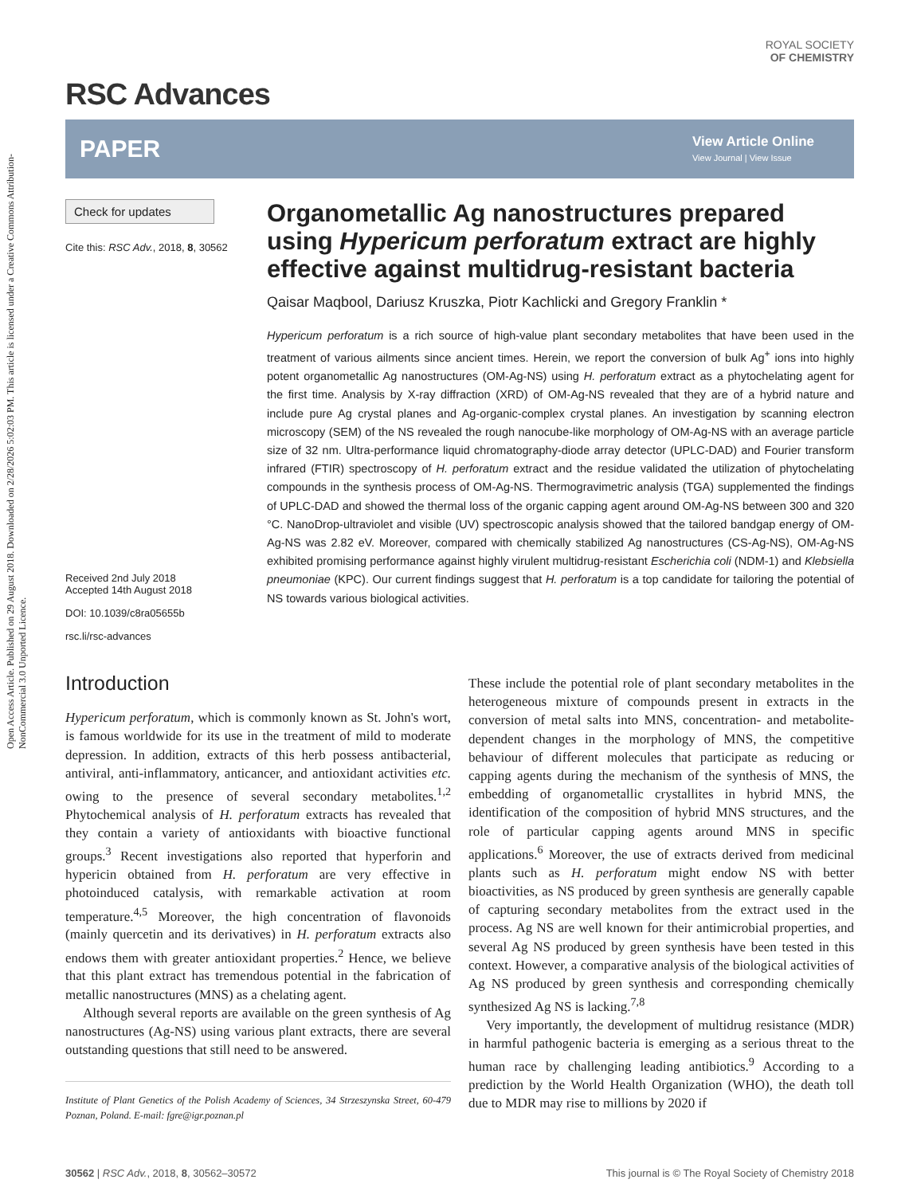Open Access Article. Published on 29 August 2018. Downloaded on 2/28/2026 5:02:03 PM. This article is licensed under a Creative Commons Attribution-NonCommercial 3.0 Unported Licence.
RSC Advances
ROYAL SOCIETY
OF CHEMISTRY
PAPER
View Article Online
View Journal | View Issue
Check for updates
Cite this: RSC Adv., 2018, 8, 30562
Received 2nd July 2018
Accepted 14th August 2018
DOI: 10.1039/c8ra05655b
rsc.li/rsc-advances
Organometallic Ag nanostructures prepared using Hypericum perforatum extract are highly effective against multidrug-resistant bacteria
Qaisar Maqbool, Dariusz Kruszka, Piotr Kachlicki and Gregory Franklin *
Hypericum perforatum is a rich source of high-value plant secondary metabolites that have been used in the treatment of various ailments since ancient times. Herein, we report the conversion of bulk Ag<sup>+</sup> ions into highly potent organometallic Ag nanostructures (OM-Ag-NS) using H. perforatum extract as a phytochelating agent for the first time. Analysis by X-ray diffraction (XRD) of OM-Ag-NS revealed that they are of a hybrid nature and include pure Ag crystal planes and Ag-organic-complex crystal planes. An investigation by scanning electron microscopy (SEM) of the NS revealed the rough nanocube-like morphology of OM-Ag-NS with an average particle size of 32 nm. Ultra-performance liquid chromatography-diode array detector (UPLC-DAD) and Fourier transform infrared (FTIR) spectroscopy of H. perforatum extract and the residue validated the utilization of phytochelating compounds in the synthesis process of OM-Ag-NS. Thermogravimetric analysis (TGA) supplemented the findings of UPLC-DAD and showed the thermal loss of the organic capping agent around OM-Ag-NS between 300 and 320 °C. NanoDrop-ultraviolet and visible (UV) spectroscopic analysis showed that the tailored bandgap energy of OM-Ag-NS was 2.82 eV. Moreover, compared with chemically stabilized Ag nanostructures (CS-Ag-NS), OM-Ag-NS exhibited promising performance against highly virulent multidrug-resistant Escherichia coli (NDM-1) and Klebsiella pneumoniae (KPC). Our current findings suggest that H. perforatum is a top candidate for tailoring the potential of NS towards various biological activities.
Introduction
Hypericum perforatum, which is commonly known as St. John's wort, is famous worldwide for its use in the treatment of mild to moderate depression. In addition, extracts of this herb possess antibacterial, antiviral, anti-inflammatory, anticancer, and antioxidant activities etc. owing to the presence of several secondary metabolites.<sup>1,2</sup> Phytochemical analysis of H. perforatum extracts has revealed that they contain a variety of antioxidants with bioactive functional groups.<sup>3</sup> Recent investigations also reported that hyperforin and hypericin obtained from H. perforatum are very effective in photoinduced catalysis, with remarkable activation at room temperature.<sup>4,5</sup> Moreover, the high concentration of flavonoids (mainly quercetin and its derivatives) in H. perforatum extracts also endows them with greater antioxidant properties.<sup>2</sup> Hence, we believe that this plant extract has tremendous potential in the fabrication of metallic nanostructures (MNS) as a chelating agent.
Although several reports are available on the green synthesis of Ag nanostructures (Ag-NS) using various plant extracts, there are several outstanding questions that still need to be answered.
Institute of Plant Genetics of the Polish Academy of Sciences, 34 Strzeszynska Street, 60-479 Poznan, Poland. E-mail: fgre@igr.poznan.pl
These include the potential role of plant secondary metabolites in the heterogeneous mixture of compounds present in extracts in the conversion of metal salts into MNS, concentration- and metabolite-dependent changes in the morphology of MNS, the competitive behaviour of different molecules that participate as reducing or capping agents during the mechanism of the synthesis of MNS, the embedding of organometallic crystallites in hybrid MNS, the identification of the composition of hybrid MNS structures, and the role of particular capping agents around MNS in specific applications.<sup>6</sup> Moreover, the use of extracts derived from medicinal plants such as H. perforatum might endow NS with better bioactivities, as NS produced by green synthesis are generally capable of capturing secondary metabolites from the extract used in the process. Ag NS are well known for their antimicrobial properties, and several Ag NS produced by green synthesis have been tested in this context. However, a comparative analysis of the biological activities of Ag NS produced by green synthesis and corresponding chemically synthesized Ag NS is lacking.<sup>7,8</sup>
Very importantly, the development of multidrug resistance (MDR) in harmful pathogenic bacteria is emerging as a serious threat to the human race by challenging leading antibiotics.<sup>9</sup> According to a prediction by the World Health Organization (WHO), the death toll due to MDR may rise to millions by 2020 if
30562 | RSC Adv., 2018, 8, 30562–30572 This journal is © The Royal Society of Chemistry 2018